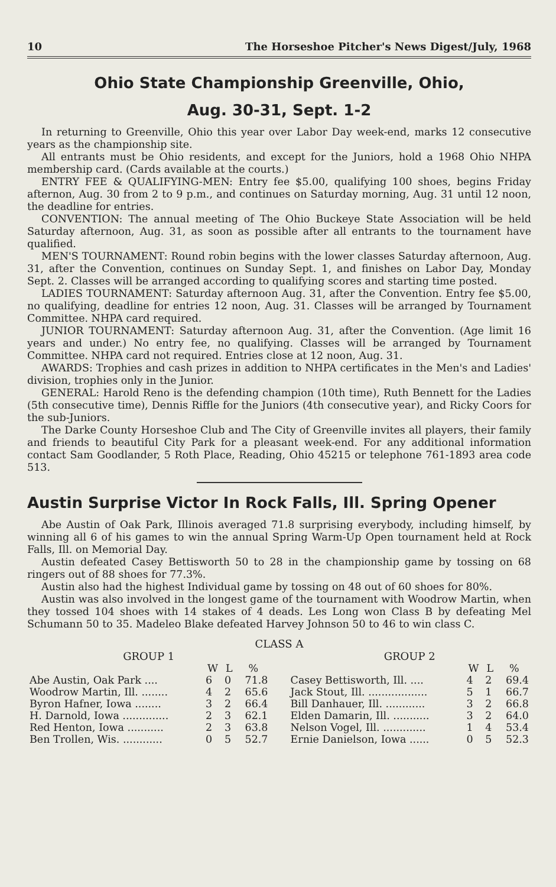10 The Horseshoe Pitcher's News Digest/July, 1968
Ohio State Championship Greenville, Ohio,
Aug. 30-31, Sept. 1-2
In returning to Greenville, Ohio this year over Labor Day week-end, marks 12 consecutive years as the championship site.
All entrants must be Ohio residents, and except for the Juniors, hold a 1968 Ohio NHPA membership card. (Cards available at the courts.)
ENTRY FEE & QUALIFYING-MEN: Entry fee $5.00, qualifying 100 shoes, begins Friday afternon, Aug. 30 from 2 to 9 p.m., and continues on Saturday morning, Aug. 31 until 12 noon, the deadline for entries.
CONVENTION: The annual meeting of The Ohio Buckeye State Association will be held Saturday afternoon, Aug. 31, as soon as possible after all entrants to the tournament have qualified.
MEN'S TOURNAMENT: Round robin begins with the lower classes Saturday afternoon, Aug. 31, after the Convention, continues on Sunday Sept. 1, and finishes on Labor Day, Monday Sept. 2. Classes will be arranged according to qualifying scores and starting time posted.
LADIES TOURNAMENT: Saturday afternoon Aug. 31, after the Convention. Entry fee $5.00, no qualifying, deadline for entries 12 noon, Aug. 31. Classes will be arranged by Tournament Committee. NHPA card required.
JUNIOR TOURNAMENT: Saturday afternoon Aug. 31, after the Convention. (Age limit 16 years and under.) No entry fee, no qualifying. Classes will be arranged by Tournament Committee. NHPA card not required. Entries close at 12 noon, Aug. 31.
AWARDS: Trophies and cash prizes in addition to NHPA certificates in the Men's and Ladies' division, trophies only in the Junior.
GENERAL: Harold Reno is the defending champion (10th time), Ruth Bennett for the Ladies (5th consecutive time), Dennis Riffle for the Juniors (4th consecutive year), and Ricky Coors for the sub-Juniors.
The Darke County Horseshoe Club and The City of Greenville invites all players, their family and friends to beautiful City Park for a pleasant week-end. For any additional information contact Sam Goodlander, 5 Roth Place, Reading, Ohio 45215 or telephone 761-1893 area code 513.
Austin Surprise Victor In Rock Falls, Ill. Spring Opener
Abe Austin of Oak Park, Illinois averaged 71.8 surprising everybody, including himself, by winning all 6 of his games to win the annual Spring Warm-Up Open tournament held at Rock Falls, Ill. on Memorial Day.
Austin defeated Casey Bettisworth 50 to 28 in the championship game by tossing on 68 ringers out of 88 shoes for 77.3%.
Austin also had the highest Individual game by tossing on 48 out of 60 shoes for 80%.
Austin was also involved in the longest game of the tournament with Woodrow Martin, when they tossed 104 shoes with 14 stakes of 4 deads. Les Long won Class B by defeating Mel Schumann 50 to 35. Madeleo Blake defeated Harvey Johnson 50 to 46 to win class C.
CLASS A
| GROUP 1 | | | |
| --- | --- | --- | --- |
| | W | L | % |
| Abe Austin, Oak Park .... | 6 | 0 | 71.8 |
| Woodrow Martin, Ill. ........ | 4 | 2 | 65.6 |
| Byron Hafner, Iowa ........ | 3 | 2 | 66.4 |
| H. Darnold, Iowa .............. | 2 | 3 | 62.1 |
| Red Henton, Iowa ........... | 2 | 3 | 63.8 |
| Ben Trollen, Wis. ............ | 0 | 5 | 52.7 |
| GROUP 2 | | | |
| --- | --- | --- | --- |
| | W | L | % |
| Casey Bettisworth, Ill. .... | 4 | 2 | 69.4 |
| Jack Stout, Ill. .................. | 5 | 1 | 66.7 |
| Bill Danhauer, Ill. ............ | 3 | 2 | 66.8 |
| Elden Damarin, Ill. ........... | 3 | 2 | 64.0 |
| Nelson Vogel, Ill. ............. | 1 | 4 | 53.4 |
| Ernie Danielson, Iowa ...... | 0 | 5 | 52.3 |